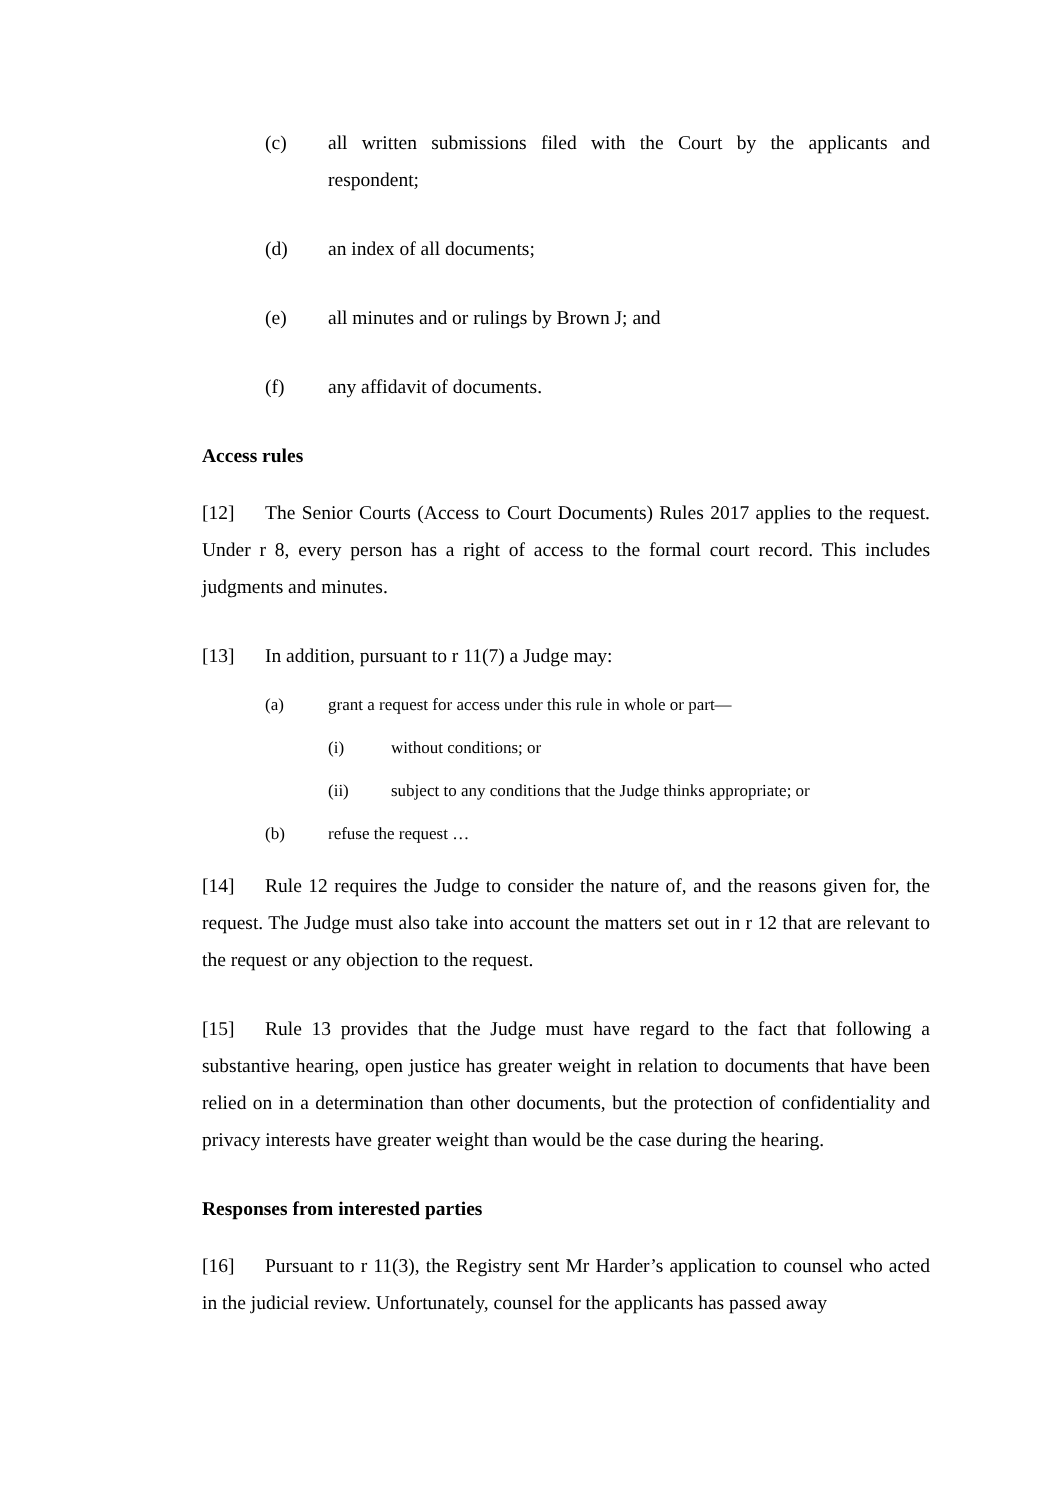(c) all written submissions filed with the Court by the applicants and respondent;
(d) an index of all documents;
(e) all minutes and or rulings by Brown J; and
(f) any affidavit of documents.
Access rules
[12] The Senior Courts (Access to Court Documents) Rules 2017 applies to the request. Under r 8, every person has a right of access to the formal court record. This includes judgments and minutes.
[13] In addition, pursuant to r 11(7) a Judge may:
(a) grant a request for access under this rule in whole or part—
(i) without conditions; or
(ii) subject to any conditions that the Judge thinks appropriate; or
(b) refuse the request …
[14] Rule 12 requires the Judge to consider the nature of, and the reasons given for, the request. The Judge must also take into account the matters set out in r 12 that are relevant to the request or any objection to the request.
[15] Rule 13 provides that the Judge must have regard to the fact that following a substantive hearing, open justice has greater weight in relation to documents that have been relied on in a determination than other documents, but the protection of confidentiality and privacy interests have greater weight than would be the case during the hearing.
Responses from interested parties
[16] Pursuant to r 11(3), the Registry sent Mr Harder’s application to counsel who acted in the judicial review. Unfortunately, counsel for the applicants has passed away